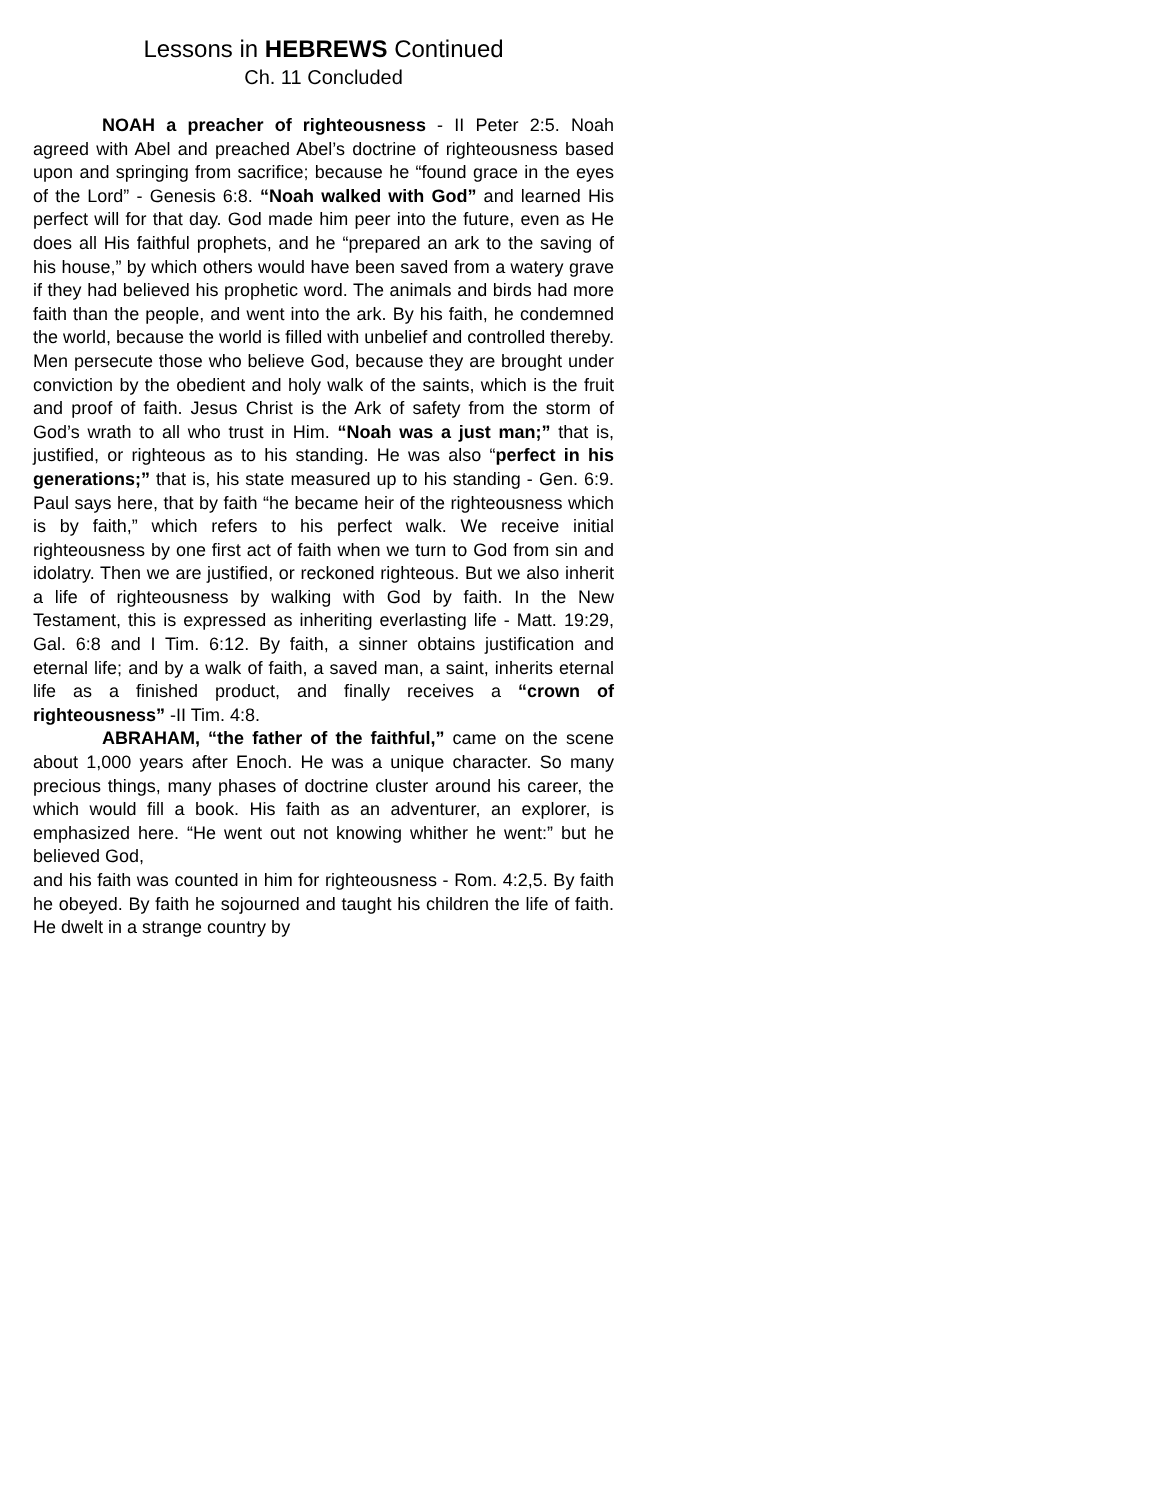Lessons in HEBREWS Continued
Ch. 11 Concluded
NOAH a preacher of righteousness - II Peter 2:5. Noah agreed with Abel and preached Abel’s doctrine of righteousness based upon and springing from sacrifice; because he “found grace in the eyes of the Lord” - Genesis 6:8. “Noah walked with God” and learned His perfect will for that day. God made him peer into the future, even as He does all His faithful prophets, and he “prepared an ark to the saving of his house,” by which others would have been saved from a watery grave if they had believed his prophetic word. The animals and birds had more faith than the people, and went into the ark. By his faith, he condemned the world, because the world is filled with unbelief and controlled thereby. Men persecute those who believe God, because they are brought under conviction by the obedient and holy walk of the saints, which is the fruit and proof of faith. Jesus Christ is the Ark of safety from the storm of God’s wrath to all who trust in Him. “Noah was a just man;” that is, justified, or righteous as to his standing. He was also “perfect in his generations;” that is, his state measured up to his standing - Gen. 6:9. Paul says here, that by faith “he became heir of the righteousness which is by faith,” which refers to his perfect walk. We receive initial righteousness by one first act of faith when we turn to God from sin and idolatry. Then we are justified, or reckoned righteous. But we also inherit a life of righteousness by walking with God by faith. In the New Testament, this is expressed as inheriting everlasting life - Matt. 19:29, Gal. 6:8 and I Tim. 6:12. By faith, a sinner obtains justification and eternal life; and by a walk of faith, a saved man, a saint, inherits eternal life as a finished product, and finally receives a “crown of righteousness” -II Tim. 4:8.
ABRAHAM, “the father of the faithful,” came on the scene about 1,000 years after Enoch. He was a unique character. So many precious things, many phases of doctrine cluster around his career, the which would fill a book. His faith as an adventurer, an explorer, is emphasized here. “He went out not knowing whither he went:” but he believed God,
and his faith was counted in him for righteousness - Rom. 4:2,5. By faith he obeyed. By faith he sojourned and taught his children the life of faith. He dwelt in a strange country by